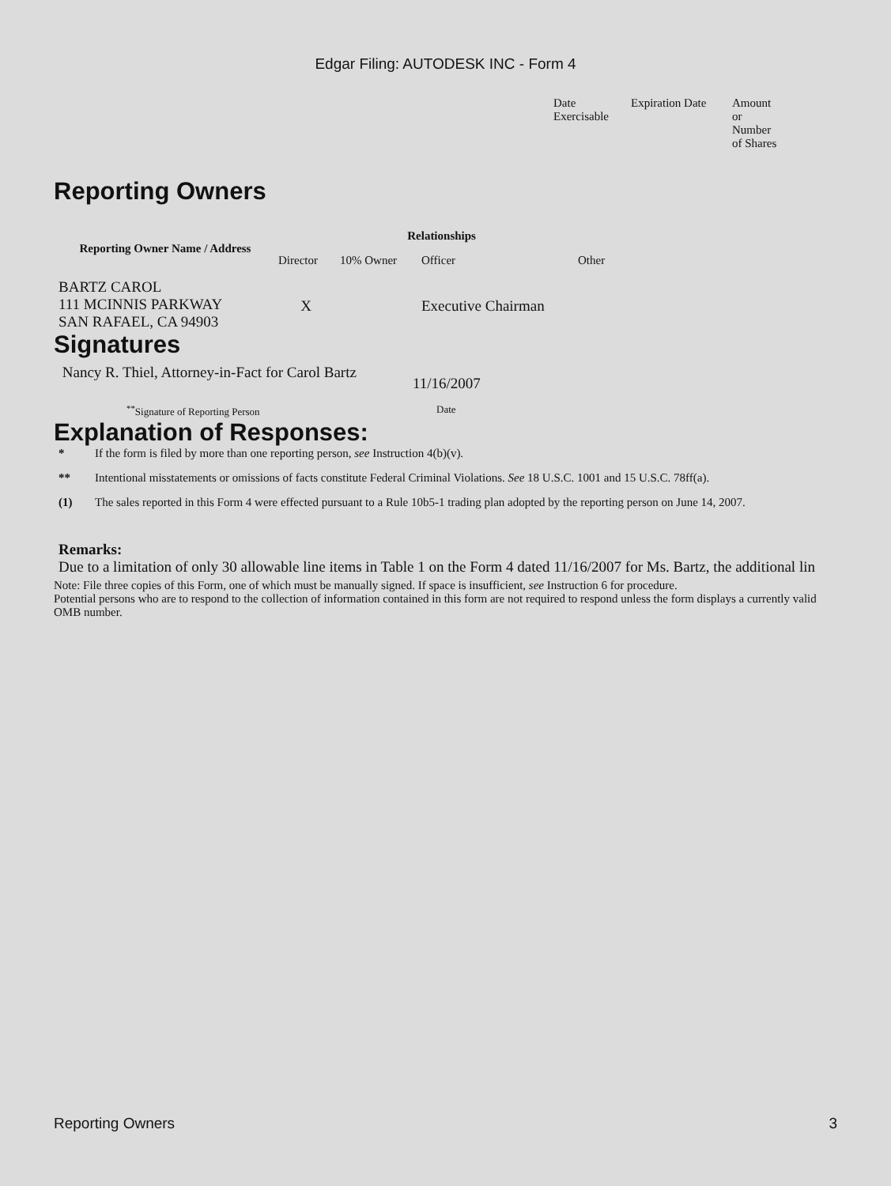Edgar Filing: AUTODESK INC - Form 4
| Date Exercisable | Expiration Date | Amount or Number of Shares |
Reporting Owners
| Reporting Owner Name / Address | Relationships | | | |
| --- | --- | --- | --- | --- |
| | Director | 10% Owner | Officer | Other |
| BARTZ CAROL 111 MCINNIS PARKWAY SAN RAFAEL, CA 94903 | X | | Executive Chairman | |
Signatures
| Nancy R. Thiel, Attorney-in-Fact for Carol Bartz | 11/16/2007 |
| <sup>**</sup> Signature of Reporting Person | Date |
Explanation of Responses:
| * | If the form is filed by more than one reporting person, see Instruction 4(b)(v). |
| ** | Intentional misstatements or omissions of facts constitute Federal Criminal Violations. See 18 U.S.C. 1001 and 15 U.S.C. 78ff(a). |
| (1) | The sales reported in this Form 4 were effected pursuant to a Rule 10b5-1 trading plan adopted by the reporting person on June 14, 2007. |
Remarks:
Due to a limitation of only 30 allowable line items in Table 1 on the Form 4 dated 11/16/2007 for Ms. Bartz, the additional lin
Note: File three copies of this Form, one of which must be manually signed. If space is insufficient, see Instruction 6 for procedure.
Potential persons who are to respond to the collection of information contained in this form are not required to respond unless the form displays a currently valid OMB number.
Reporting Owners 3